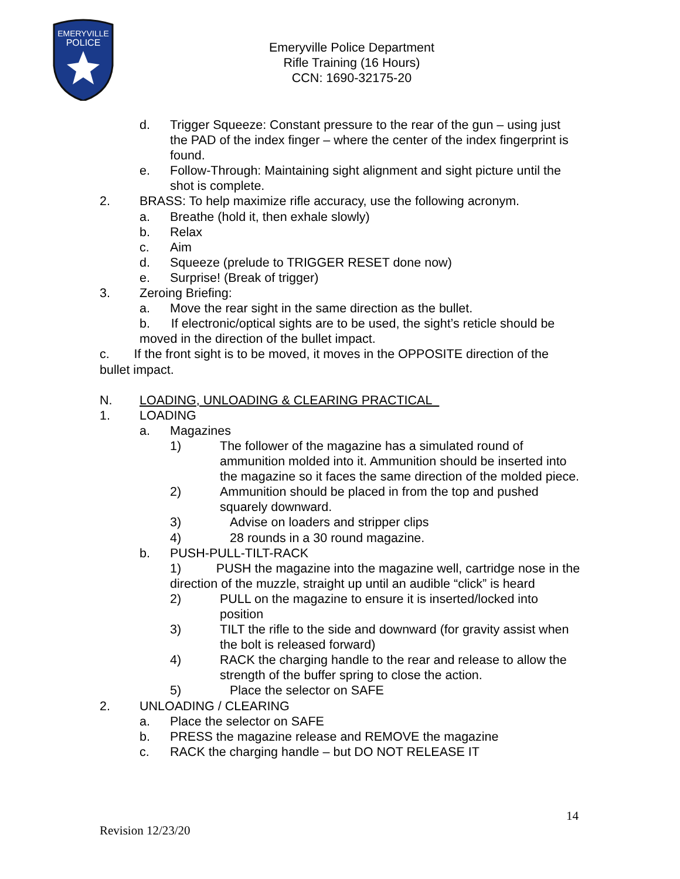EMERYVILLE
POLICE
Emeryville Police Department
Rifle Training (16 Hours)
CCN: 1690-32175-20
d. Trigger Squeeze: Constant pressure to the rear of the gun – using just the PAD of the index finger – where the center of the index fingerprint is found.
e. Follow-Through: Maintaining sight alignment and sight picture until the shot is complete.
2. BRASS: To help maximize rifle accuracy, use the following acronym.
a. Breathe (hold it, then exhale slowly)
b. Relax
c. Aim
d. Squeeze (prelude to TRIGGER RESET done now)
e. Surprise! (Break of trigger)
3. Zeroing Briefing:
a. Move the rear sight in the same direction as the bullet.
b. If electronic/optical sights are to be used, the sight’s reticle should be moved in the direction of the bullet impact.
c. If the front sight is to be moved, it moves in the OPPOSITE direction of the bullet impact.
N. LOADING, UNLOADING & CLEARING PRACTICAL
1. LOADING
a. Magazines
1) The follower of the magazine has a simulated round of ammunition molded into it. Ammunition should be inserted into the magazine so it faces the same direction of the molded piece.
2) Ammunition should be placed in from the top and pushed squarely downward.
3) Advise on loaders and stripper clips
4) 28 rounds in a 30 round magazine.
b. PUSH-PULL-TILT-RACK
1) PUSH the magazine into the magazine well, cartridge nose in the direction of the muzzle, straight up until an audible “click” is heard
2) PULL on the magazine to ensure it is inserted/locked into position
3) TILT the rifle to the side and downward (for gravity assist when the bolt is released forward)
4) RACK the charging handle to the rear and release to allow the strength of the buffer spring to close the action.
5) Place the selector on SAFE
2. UNLOADING / CLEARING
a. Place the selector on SAFE
b. PRESS the magazine release and REMOVE the magazine
c. RACK the charging handle – but DO NOT RELEASE IT
14
Revision 12/23/20